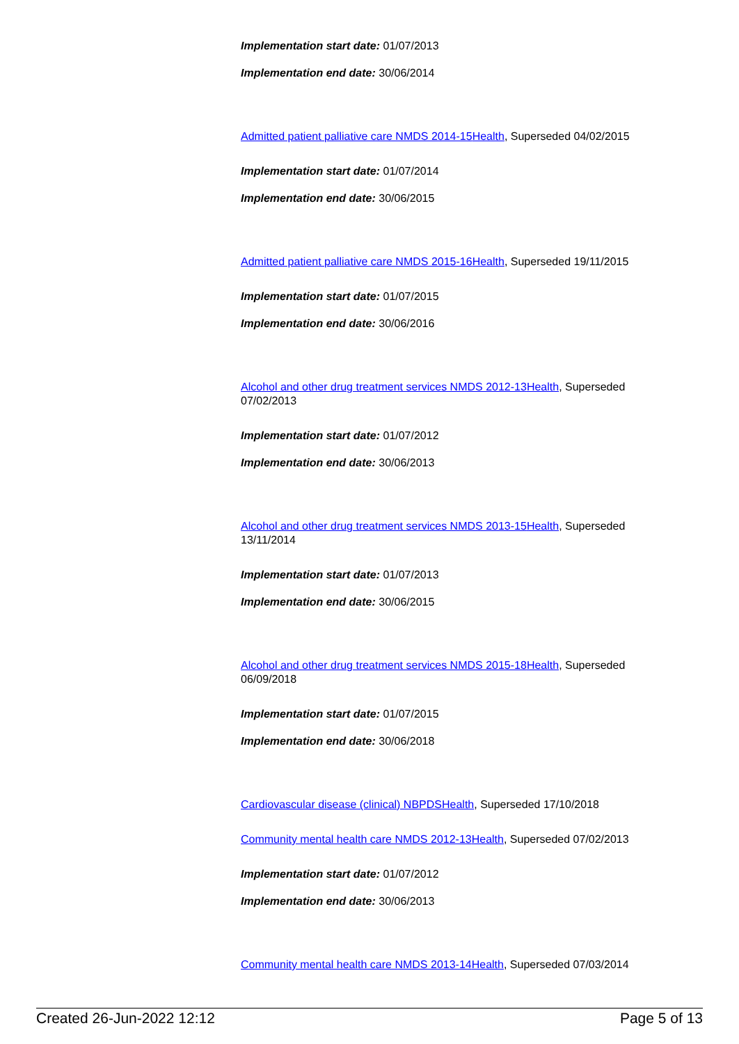Implementation start date: 01/07/2013
Implementation end date: 30/06/2014
Admitted patient palliative care NMDS 2014-15 Health, Superseded 04/02/2015
Implementation start date: 01/07/2014
Implementation end date: 30/06/2015
Admitted patient palliative care NMDS 2015-16 Health, Superseded 19/11/2015
Implementation start date: 01/07/2015
Implementation end date: 30/06/2016
Alcohol and other drug treatment services NMDS 2012-13 Health, Superseded 07/02/2013
Implementation start date: 01/07/2012
Implementation end date: 30/06/2013
Alcohol and other drug treatment services NMDS 2013-15 Health, Superseded 13/11/2014
Implementation start date: 01/07/2013
Implementation end date: 30/06/2015
Alcohol and other drug treatment services NMDS 2015-18 Health, Superseded 06/09/2018
Implementation start date: 01/07/2015
Implementation end date: 30/06/2018
Cardiovascular disease (clinical) NBPDS Health, Superseded 17/10/2018
Community mental health care NMDS 2012-13 Health, Superseded 07/02/2013
Implementation start date: 01/07/2012
Implementation end date: 30/06/2013
Community mental health care NMDS 2013-14 Health, Superseded 07/03/2014
Created 26-Jun-2022 12:12 Page 5 of 13